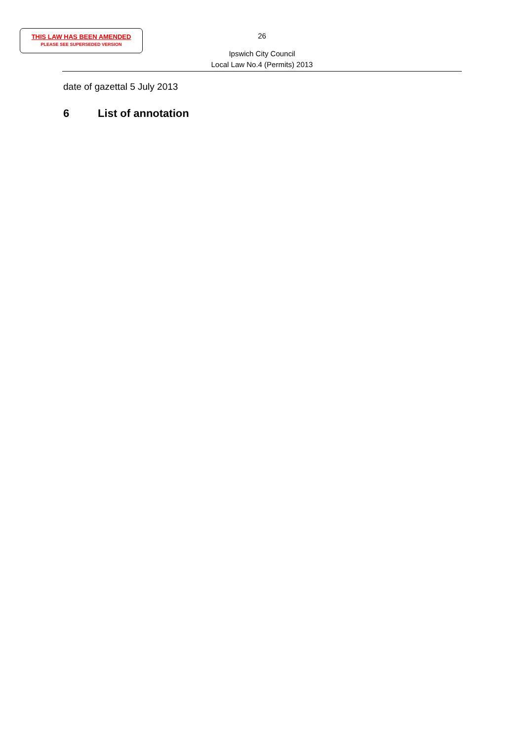THIS LAW HAS BEEN AMENDED
PLEASE SEE SUPERSEDED VERSION
26
Ipswich City Council
Local Law No.4 (Permits) 2013
date of gazettal 5 July 2013
6 List of annotation